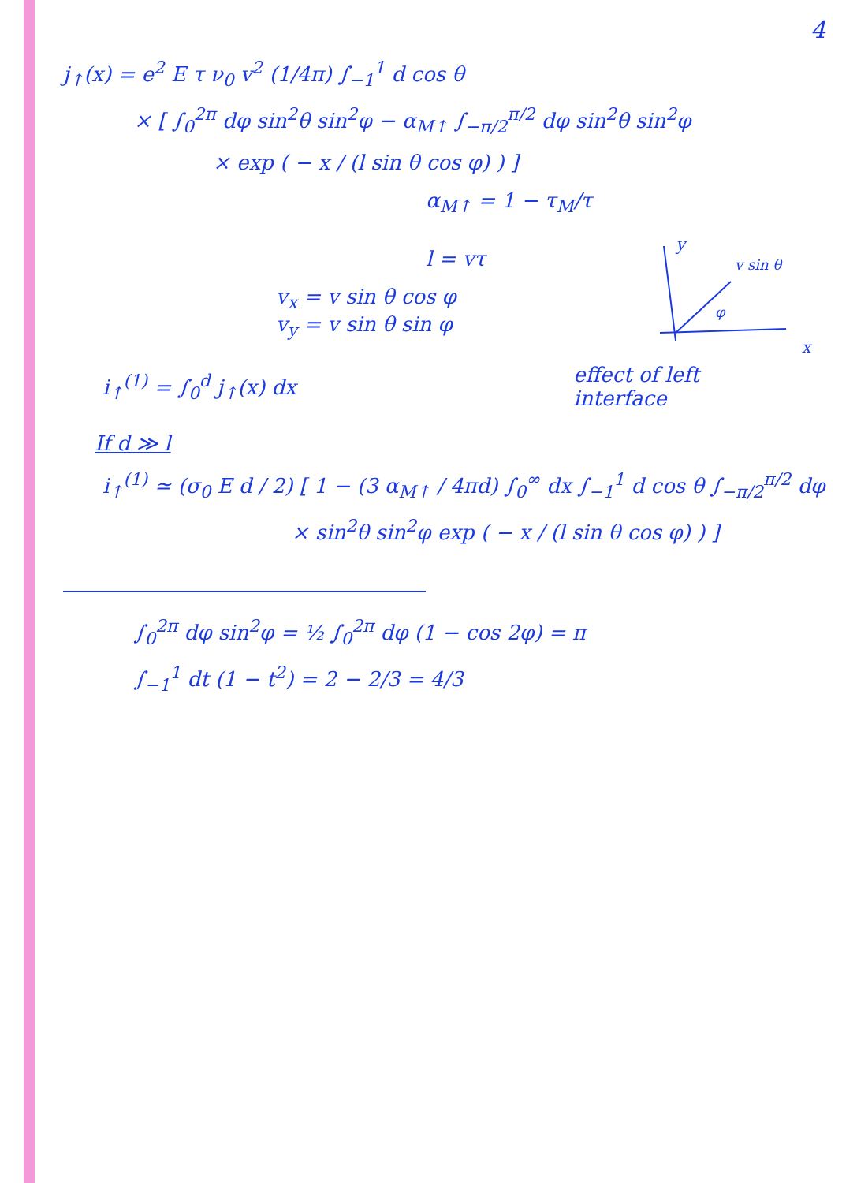4
j<sub>↑</sub>(x) = e<sup>2</sup> E τ ν<sub>0</sub> v<sup>2</sup> (1/4π) ∫<sub>−1</sub><sup>1</sup> d cos θ
× [ ∫<sub>0</sub><sup>2π</sup> dφ sin<sup>2</sup>θ sin<sup>2</sup>φ − α<sub>M↑</sub> ∫<sub>−π/2</sub><sup>π/2</sup> dφ sin<sup>2</sup>θ sin<sup>2</sup>φ
× exp ( − x / (l sin θ cos φ) ) ]
α<sub>M↑</sub> = 1 − τ<sub>M</sub>/τ
l = vτ
v<sub>x</sub> = v sin θ cos φ
v<sub>y</sub> = v sin θ sin φ
y
v sin θ
φ
x
i<sub>↑</sub><sup>(1)</sup> = ∫<sub>0</sub><sup>d</sup> j<sub>↑</sub>(x) dx
effect of left
interface
If d ≫ l
i<sub>↑</sub><sup>(1)</sup> ≃ (σ<sub>0</sub> E d / 2) [ 1 − (3 α<sub>M↑</sub> / 4πd) ∫<sub>0</sub><sup>∞</sup> dx ∫<sub>−1</sub><sup>1</sup> d cos θ ∫<sub>−π/2</sub><sup>π/2</sup> dφ
× sin<sup>2</sup>θ sin<sup>2</sup>φ exp ( − x / (l sin θ cos φ) ) ]
∫<sub>0</sub><sup>2π</sup> dφ sin<sup>2</sup>φ = ½ ∫<sub>0</sub><sup>2π</sup> dφ (1 − cos 2φ) = π
∫<sub>−1</sub><sup>1</sup> dt (1 − t<sup>2</sup>) = 2 − 2/3 = 4/3